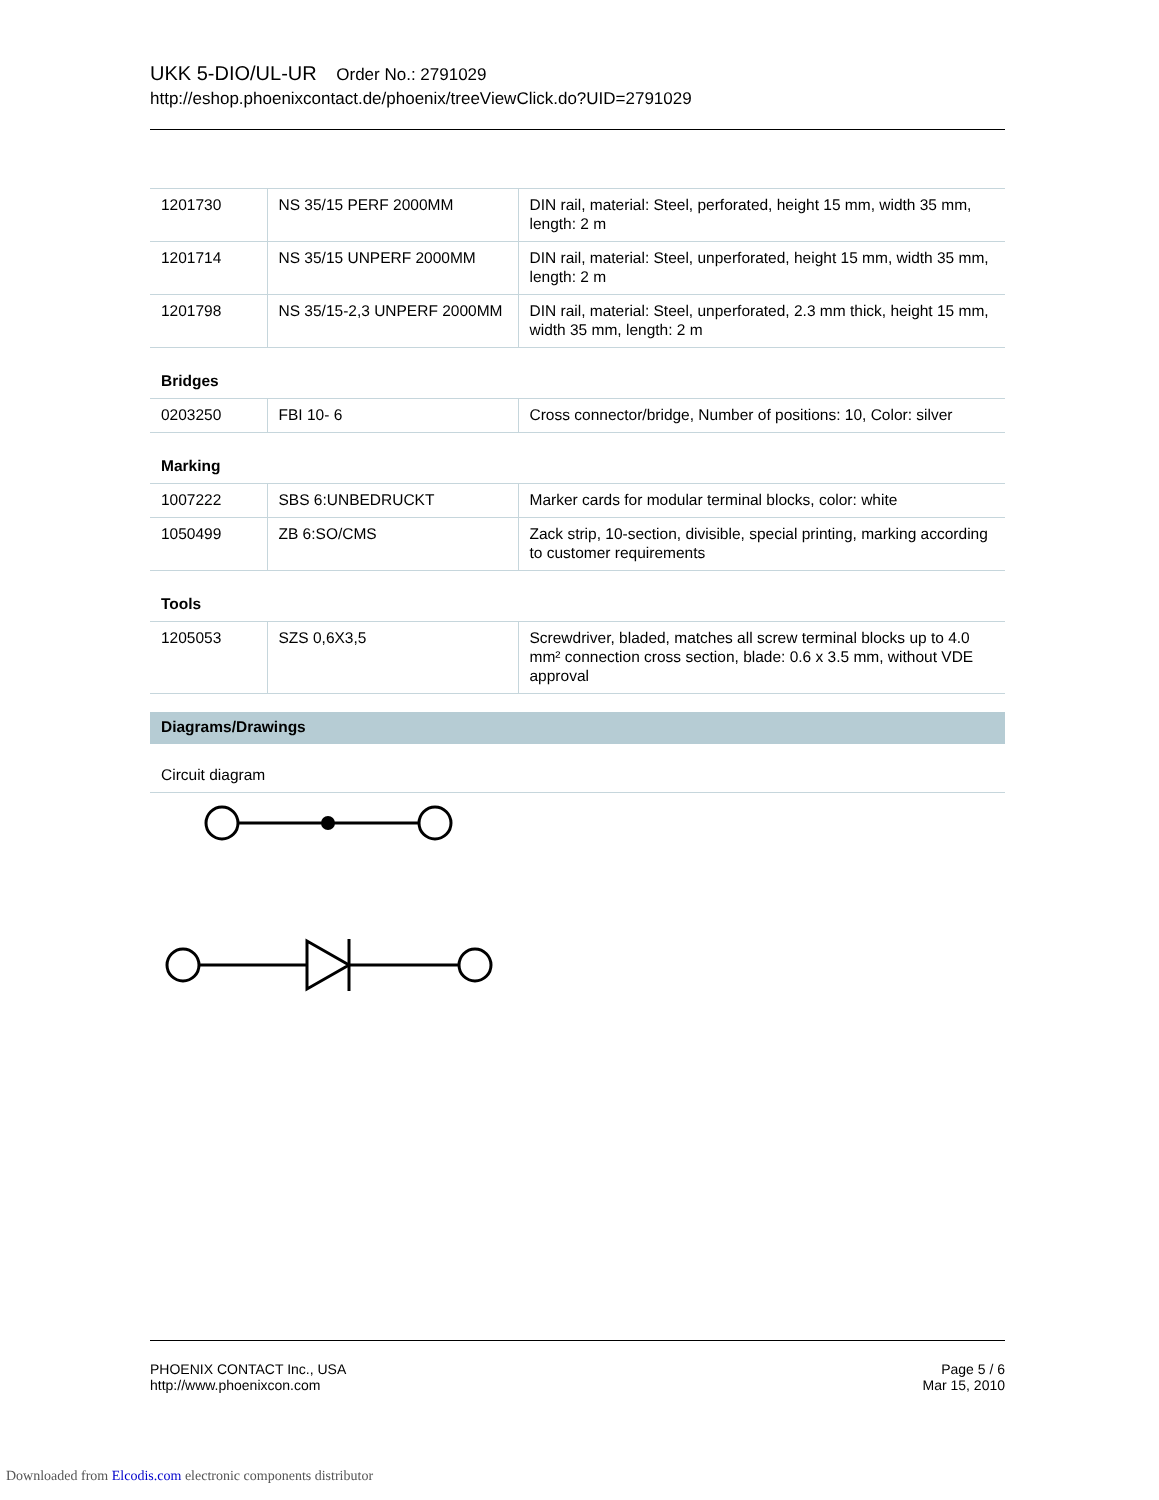UKK 5-DIO/UL-UR Order No.: 2791029
http://eshop.phoenixcontact.de/phoenix/treeViewClick.do?UID=2791029
| 1201730 | NS 35/15 PERF 2000MM | DIN rail, material: Steel, perforated, height 15 mm, width 35 mm, length: 2 m |
| 1201714 | NS 35/15 UNPERF 2000MM | DIN rail, material: Steel, unperforated, height 15 mm, width 35 mm, length: 2 m |
| 1201798 | NS 35/15-2,3 UNPERF 2000MM | DIN rail, material: Steel, unperforated, 2.3 mm thick, height 15 mm, width 35 mm, length: 2 m |
Bridges
| 0203250 | FBI 10- 6 | Cross connector/bridge, Number of positions: 10, Color: silver |
Marking
| 1007222 | SBS 6:UNBEDRUCKT | Marker cards for modular terminal blocks, color: white |
| 1050499 | ZB 6:SO/CMS | Zack strip, 10-section, divisible, special printing, marking according to customer requirements |
Tools
| 1205053 | SZS 0,6X3,5 | Screwdriver, bladed, matches all screw terminal blocks up to 4.0 mm² connection cross section, blade: 0.6 x 3.5 mm, without VDE approval |
Diagrams/Drawings
Circuit diagram
PHOENIX CONTACT Inc., USA
http://www.phoenixcon.com
Page 5 / 6
Mar 15, 2010
Downloaded from Elcodis.com electronic components distributor